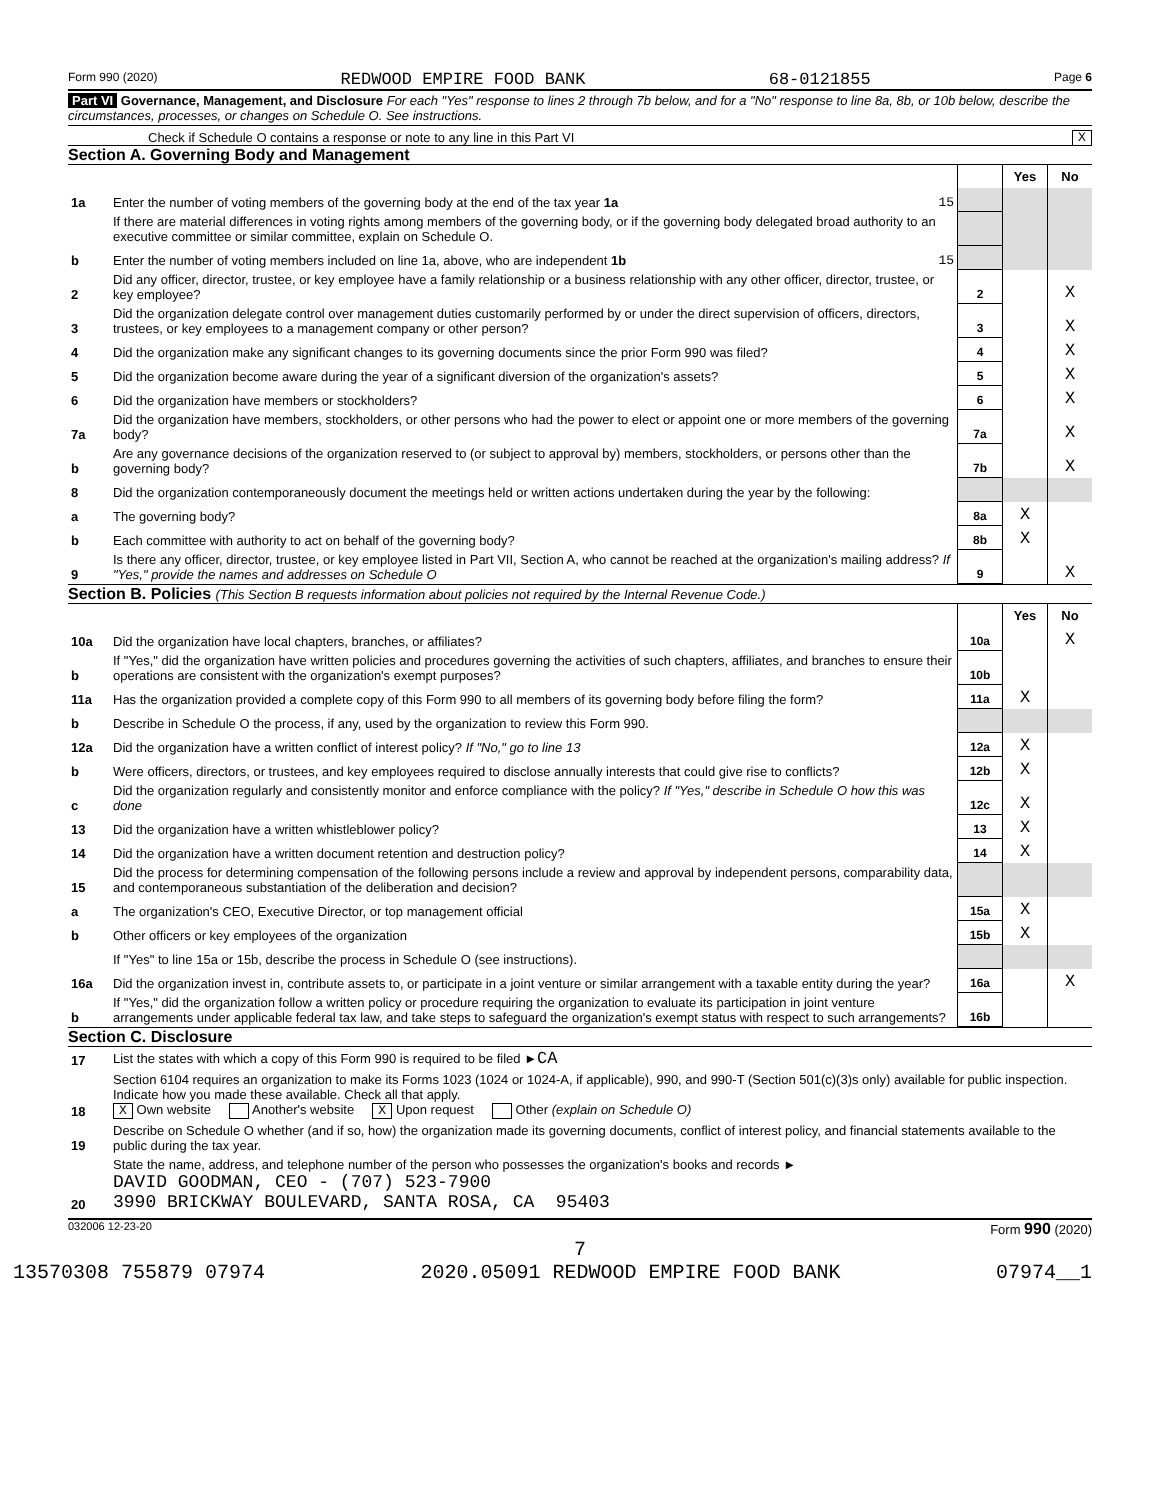Form 990 (2020) REDWOOD EMPIRE FOOD BANK 68-0121855 Page 6
Part VI Governance, Management, and Disclosure For each "Yes" response to lines 2 through 7b below, and for a "No" response to line 8a, 8b, or 10b below, describe the circumstances, processes, or changes on Schedule O. See instructions.
Check if Schedule O contains a response or note to any line in this Part VI X
Section A. Governing Body and Management
| | | | Yes | No |
| 1a | Enter the number of voting members of the governing body at the end of the tax year 1a 15 | | | |
| | If there are material differences in voting rights among members of the governing body, or if the governing body delegated broad authority to an executive committee or similar committee, explain on Schedule O. | | | |
| b | Enter the number of voting members included on line 1a, above, who are independent 1b 15 | | | |
| 2 | Did any officer, director, trustee, or key employee have a family relationship or a business relationship with any other officer, director, trustee, or key employee? | 2 | | X |
| 3 | Did the organization delegate control over management duties customarily performed by or under the direct supervision of officers, directors, trustees, or key employees to a management company or other person? | 3 | | X |
| 4 | Did the organization make any significant changes to its governing documents since the prior Form 990 was filed? | 4 | | X |
| 5 | Did the organization become aware during the year of a significant diversion of the organization's assets? | 5 | | X |
| 6 | Did the organization have members or stockholders? | 6 | | X |
| 7a | Did the organization have members, stockholders, or other persons who had the power to elect or appoint one or more members of the governing body? | 7a | | X |
| b | Are any governance decisions of the organization reserved to (or subject to approval by) members, stockholders, or persons other than the governing body? | 7b | | X |
| 8 | Did the organization contemporaneously document the meetings held or written actions undertaken during the year by the following: | | | |
| a | The governing body? | 8a | X | |
| b | Each committee with authority to act on behalf of the governing body? | 8b | X | |
| 9 | Is there any officer, director, trustee, or key employee listed in Part VII, Section A, who cannot be reached at the organization's mailing address? If "Yes," provide the names and addresses on Schedule O | 9 | | X |
Section B. Policies (This Section B requests information about policies not required by the Internal Revenue Code.)
| | | | Yes | No |
| 10a | Did the organization have local chapters, branches, or affiliates? | 10a | | X |
| b | If "Yes," did the organization have written policies and procedures governing the activities of such chapters, affiliates, and branches to ensure their operations are consistent with the organization's exempt purposes? | 10b | | |
| 11a | Has the organization provided a complete copy of this Form 990 to all members of its governing body before filing the form? | 11a | X | |
| b | Describe in Schedule O the process, if any, used by the organization to review this Form 990. | | | |
| 12a | Did the organization have a written conflict of interest policy? If "No," go to line 13 | 12a | X | |
| b | Were officers, directors, or trustees, and key employees required to disclose annually interests that could give rise to conflicts? | 12b | X | |
| c | Did the organization regularly and consistently monitor and enforce compliance with the policy? If "Yes," describe in Schedule O how this was done | 12c | X | |
| 13 | Did the organization have a written whistleblower policy? | 13 | X | |
| 14 | Did the organization have a written document retention and destruction policy? | 14 | X | |
| 15 | Did the process for determining compensation of the following persons include a review and approval by independent persons, comparability data, and contemporaneous substantiation of the deliberation and decision? | | | |
| a | The organization's CEO, Executive Director, or top management official | 15a | X | |
| b | Other officers or key employees of the organization | 15b | X | |
| | If "Yes" to line 15a or 15b, describe the process in Schedule O (see instructions). | | | |
| 16a | Did the organization invest in, contribute assets to, or participate in a joint venture or similar arrangement with a taxable entity during the year? | 16a | | X |
| b | If "Yes," did the organization follow a written policy or procedure requiring the organization to evaluate its participation in joint venture arrangements under applicable federal tax law, and take steps to safeguard the organization's exempt status with respect to such arrangements? | 16b | | |
Section C. Disclosure
| 17 | List the states with which a copy of this Form 990 is required to be filed ► CA |
| 18 | Section 6104 requires an organization to make its Forms 1023 (1024 or 1024-A, if applicable), 990, and 990-T (Section 501(c)(3)s only) available for public inspection. Indicate how you made these available. Check all that apply. X Own website Another's website X Upon request Other (explain on Schedule O) |
| 19 | Describe on Schedule O whether (and if so, how) the organization made its governing documents, conflict of interest policy, and financial statements available to the public during the tax year. |
| 20 | State the name, address, and telephone number of the person who possesses the organization's books and records ► DAVID GOODMAN, CEO - (707) 523-7900 3990 BRICKWAY BOULEVARD, SANTA ROSA, CA 95403 |
032006 12-23-20 Form 990 (2020)
7
13570308 755879 07974 2020.05091 REDWOOD EMPIRE FOOD BANK 07974__1